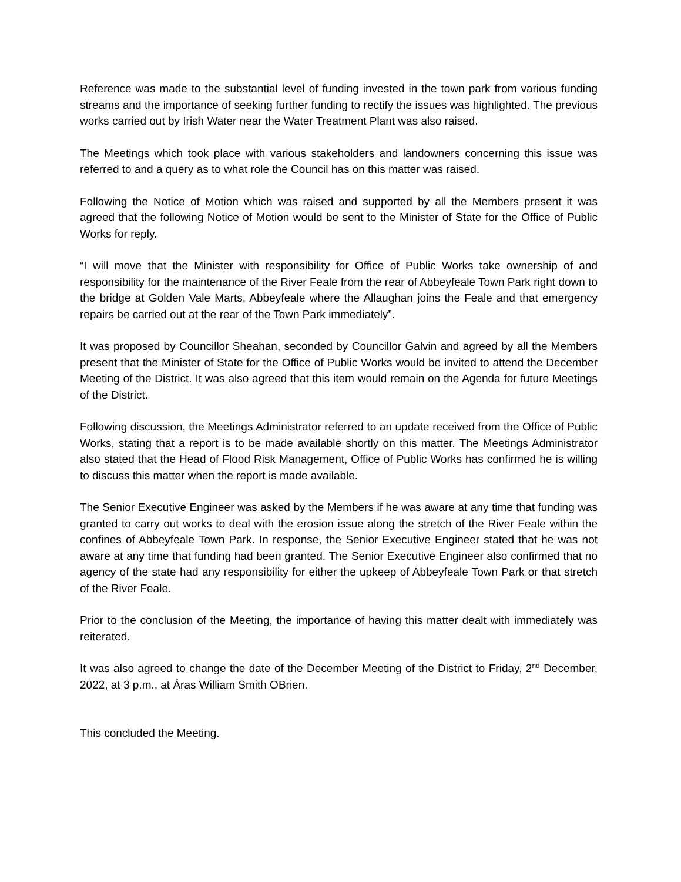Reference was made to the substantial level of funding invested in the town park from various funding streams and the importance of seeking further funding to rectify the issues was highlighted. The previous works carried out by Irish Water near the Water Treatment Plant was also raised.
The Meetings which took place with various stakeholders and landowners concerning this issue was referred to and a query as to what role the Council has on this matter was raised.
Following the Notice of Motion which was raised and supported by all the Members present it was agreed that the following Notice of Motion would be sent to the Minister of State for the Office of Public Works for reply.
“I will move that the Minister with responsibility for Office of Public Works take ownership of and responsibility for the maintenance of the River Feale from the rear of Abbeyfeale Town Park right down to the bridge at Golden Vale Marts, Abbeyfeale where the Allaughan joins the Feale and that emergency repairs be carried out at the rear of the Town Park immediately”.
It was proposed by Councillor Sheahan, seconded by Councillor Galvin and agreed by all the Members present that the Minister of State for the Office of Public Works would be invited to attend the December Meeting of the District. It was also agreed that this item would remain on the Agenda for future Meetings of the District.
Following discussion, the Meetings Administrator referred to an update received from the Office of Public Works, stating that a report is to be made available shortly on this matter. The Meetings Administrator also stated that the Head of Flood Risk Management, Office of Public Works has confirmed he is willing to discuss this matter when the report is made available.
The Senior Executive Engineer was asked by the Members if he was aware at any time that funding was granted to carry out works to deal with the erosion issue along the stretch of the River Feale within the confines of Abbeyfeale Town Park. In response, the Senior Executive Engineer stated that he was not aware at any time that funding had been granted. The Senior Executive Engineer also confirmed that no agency of the state had any responsibility for either the upkeep of Abbeyfeale Town Park or that stretch of the River Feale.
Prior to the conclusion of the Meeting, the importance of having this matter dealt with immediately was reiterated.
It was also agreed to change the date of the December Meeting of the District to Friday, 2<sup>nd</sup> December, 2022, at 3 p.m., at Áras William Smith OBrien.
This concluded the Meeting.